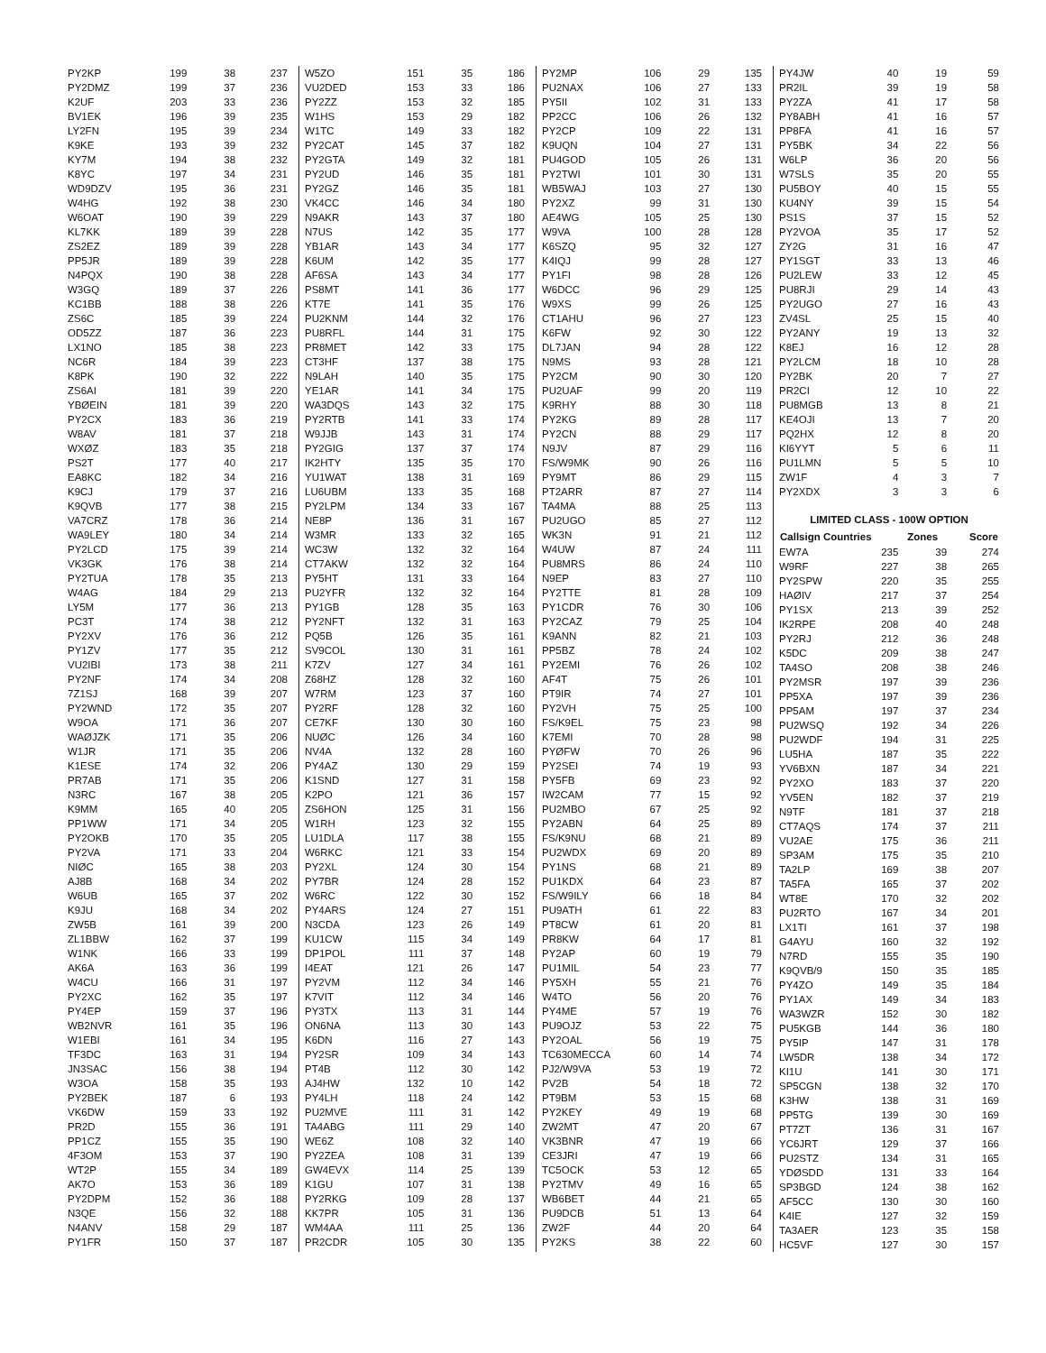| PY2KP | 199 | 38 | 237 |
| PY2DMZ | 199 | 37 | 236 |
| K2UF | 203 | 33 | 236 |
| BV1EK | 196 | 39 | 235 |
| LY2FN | 195 | 39 | 234 |
| K9KE | 193 | 39 | 232 |
| KY7M | 194 | 38 | 232 |
| K8YC | 197 | 34 | 231 |
| WD9DZV | 195 | 36 | 231 |
| W4HG | 192 | 38 | 230 |
| W6OAT | 190 | 39 | 229 |
| KL7KK | 189 | 39 | 228 |
| ZS2EZ | 189 | 39 | 228 |
| PP5JR | 189 | 39 | 228 |
| N4PQX | 190 | 38 | 228 |
| W3GQ | 189 | 37 | 226 |
| KC1BB | 188 | 38 | 226 |
| ZS6C | 185 | 39 | 224 |
| OD5ZZ | 187 | 36 | 223 |
| LX1NO | 185 | 38 | 223 |
| NC6R | 184 | 39 | 223 |
| K8PK | 190 | 32 | 222 |
| ZS6AI | 181 | 39 | 220 |
| YBØEIN | 181 | 39 | 220 |
| PY2CX | 183 | 36 | 219 |
| W8AV | 181 | 37 | 218 |
| WXØZ | 183 | 35 | 218 |
| PS2T | 177 | 40 | 217 |
| EA8KC | 182 | 34 | 216 |
| K9CJ | 179 | 37 | 216 |
| K9QVB | 177 | 38 | 215 |
| VA7CRZ | 178 | 36 | 214 |
| WA9LEY | 180 | 34 | 214 |
| PY2LCD | 175 | 39 | 214 |
| VK3GK | 176 | 38 | 214 |
| PY2TUA | 178 | 35 | 213 |
| W4AG | 184 | 29 | 213 |
| LY5M | 177 | 36 | 213 |
| PC3T | 174 | 38 | 212 |
| PY2XV | 176 | 36 | 212 |
| PY1ZV | 177 | 35 | 212 |
| VU2IBI | 173 | 38 | 211 |
| PY2NF | 174 | 34 | 208 |
| 7Z1SJ | 168 | 39 | 207 |
| PY2WND | 172 | 35 | 207 |
| W9OA | 171 | 36 | 207 |
| WAØJZK | 171 | 35 | 206 |
| W1JR | 171 | 35 | 206 |
| K1ESE | 174 | 32 | 206 |
| PR7AB | 171 | 35 | 206 |
| N3RC | 167 | 38 | 205 |
| K9MM | 165 | 40 | 205 |
| PP1WW | 171 | 34 | 205 |
| PY2OKB | 170 | 35 | 205 |
| PY2VA | 171 | 33 | 204 |
| NIØC | 165 | 38 | 203 |
| AJ8B | 168 | 34 | 202 |
| W6UB | 165 | 37 | 202 |
| K9JU | 168 | 34 | 202 |
| ZW5B | 161 | 39 | 200 |
| ZL1BBW | 162 | 37 | 199 |
| W1NK | 166 | 33 | 199 |
| AK6A | 163 | 36 | 199 |
| W4CU | 166 | 31 | 197 |
| PY2XC | 162 | 35 | 197 |
| PY4EP | 159 | 37 | 196 |
| WB2NVR | 161 | 35 | 196 |
| W1EBI | 161 | 34 | 195 |
| TF3DC | 163 | 31 | 194 |
| JN3SAC | 156 | 38 | 194 |
| W3OA | 158 | 35 | 193 |
| PY2BEK | 187 | 6 | 193 |
| VK6DW | 159 | 33 | 192 |
| PR2D | 155 | 36 | 191 |
| PP1CZ | 155 | 35 | 190 |
| 4F3OM | 153 | 37 | 190 |
| WT2P | 155 | 34 | 189 |
| AK7O | 153 | 36 | 189 |
| PY2DPM | 152 | 36 | 188 |
| N3QE | 156 | 32 | 188 |
| N4ANV | 158 | 29 | 187 |
| PY1FR | 150 | 37 | 187 |
| W5ZO | 151 | 35 | 186 |
| VU2DED | 153 | 33 | 186 |
| PY2ZZ | 153 | 32 | 185 |
| W1HS | 153 | 29 | 182 |
| W1TC | 149 | 33 | 182 |
| PY2CAT | 145 | 37 | 182 |
| PY2GTA | 149 | 32 | 181 |
| PY2UD | 146 | 35 | 181 |
| PY2GZ | 146 | 35 | 181 |
| VK4CC | 146 | 34 | 180 |
| N9AKR | 143 | 37 | 180 |
| N7US | 142 | 35 | 177 |
| YB1AR | 143 | 34 | 177 |
| K6UM | 142 | 35 | 177 |
| AF6SA | 143 | 34 | 177 |
| PS8MT | 141 | 36 | 177 |
| KT7E | 141 | 35 | 176 |
| PU2KNM | 144 | 32 | 176 |
| PU8RFL | 144 | 31 | 175 |
| PR8MET | 142 | 33 | 175 |
| CT3HF | 137 | 38 | 175 |
| N9LAH | 140 | 35 | 175 |
| YE1AR | 141 | 34 | 175 |
| WA3DQS | 143 | 32 | 175 |
| PY2RTB | 141 | 33 | 174 |
| W9JJB | 143 | 31 | 174 |
| PY2GIG | 137 | 37 | 174 |
| IK2HTY | 135 | 35 | 170 |
| YU1WAT | 138 | 31 | 169 |
| LU6UBM | 133 | 35 | 168 |
| PY2LPM | 134 | 33 | 167 |
| NE8P | 136 | 31 | 167 |
| W3MR | 133 | 32 | 165 |
| WC3W | 132 | 32 | 164 |
| CT7AKW | 132 | 32 | 164 |
| PY5HT | 131 | 33 | 164 |
| PU2YFR | 132 | 32 | 164 |
| PY1GB | 128 | 35 | 163 |
| PY2NFT | 132 | 31 | 163 |
| PQ5B | 126 | 35 | 161 |
| SV9COL | 130 | 31 | 161 |
| K7ZV | 127 | 34 | 161 |
| Z68HZ | 128 | 32 | 160 |
| W7RM | 123 | 37 | 160 |
| PY2RF | 128 | 32 | 160 |
| CE7KF | 130 | 30 | 160 |
| NUØC | 126 | 34 | 160 |
| NV4A | 132 | 28 | 160 |
| PY4AZ | 130 | 29 | 159 |
| K1SND | 127 | 31 | 158 |
| K2PO | 121 | 36 | 157 |
| ZS6HON | 125 | 31 | 156 |
| W1RH | 123 | 32 | 155 |
| LU1DLA | 117 | 38 | 155 |
| W6RKC | 121 | 33 | 154 |
| PY2XL | 124 | 30 | 154 |
| PY7BR | 124 | 28 | 152 |
| W6RC | 122 | 30 | 152 |
| PY4ARS | 124 | 27 | 151 |
| N3CDA | 123 | 26 | 149 |
| KU1CW | 115 | 34 | 149 |
| DP1POL | 111 | 37 | 148 |
| I4EAT | 121 | 26 | 147 |
| PY2VM | 112 | 34 | 146 |
| K7VIT | 112 | 34 | 146 |
| PY3TX | 113 | 31 | 144 |
| ON6NA | 113 | 30 | 143 |
| K6DN | 116 | 27 | 143 |
| PY2SR | 109 | 34 | 143 |
| PT4B | 112 | 30 | 142 |
| AJ4HW | 132 | 10 | 142 |
| PY4LH | 118 | 24 | 142 |
| PU2MVE | 111 | 31 | 142 |
| TA4ABG | 111 | 29 | 140 |
| WE6Z | 108 | 32 | 140 |
| PY2ZEA | 108 | 31 | 139 |
| GW4EVX | 114 | 25 | 139 |
| K1GU | 107 | 31 | 138 |
| PY2RKG | 109 | 28 | 137 |
| KK7PR | 105 | 31 | 136 |
| WM4AA | 111 | 25 | 136 |
| PR2CDR | 105 | 30 | 135 |
| PY2MP | 106 | 29 | 135 |
| PU2NAX | 106 | 27 | 133 |
| PY5II | 102 | 31 | 133 |
| PP2CC | 106 | 26 | 132 |
| PY2CP | 109 | 22 | 131 |
| K9UQN | 104 | 27 | 131 |
| PU4GOD | 105 | 26 | 131 |
| PY2TWI | 101 | 30 | 131 |
| WB5WAJ | 103 | 27 | 130 |
| PY2XZ | 99 | 31 | 130 |
| AE4WG | 105 | 25 | 130 |
| W9VA | 100 | 28 | 128 |
| K6SZQ | 95 | 32 | 127 |
| K4IQJ | 99 | 28 | 127 |
| PY1FI | 98 | 28 | 126 |
| W6DCC | 96 | 29 | 125 |
| W9XS | 99 | 26 | 125 |
| CT1AHU | 96 | 27 | 123 |
| K6FW | 92 | 30 | 122 |
| DL7JAN | 94 | 28 | 122 |
| N9MS | 93 | 28 | 121 |
| PY2CM | 90 | 30 | 120 |
| PU2UAF | 99 | 20 | 119 |
| K9RHY | 88 | 30 | 118 |
| PY2KG | 89 | 28 | 117 |
| PY2CN | 88 | 29 | 117 |
| N9JV | 87 | 29 | 116 |
| FS/W9MK | 90 | 26 | 116 |
| PY9MT | 86 | 29 | 115 |
| PT2ARR | 87 | 27 | 114 |
| TA4MA | 88 | 25 | 113 |
| PU2UGO | 85 | 27 | 112 |
| WK3N | 91 | 21 | 112 |
| W4UW | 87 | 24 | 111 |
| PU8MRS | 86 | 24 | 110 |
| N9EP | 83 | 27 | 110 |
| PY2TTE | 81 | 28 | 109 |
| PY1CDR | 76 | 30 | 106 |
| PY2CAZ | 79 | 25 | 104 |
| K9ANN | 82 | 21 | 103 |
| PP5BZ | 78 | 24 | 102 |
| PY2EMI | 76 | 26 | 102 |
| AF4T | 75 | 26 | 101 |
| PT9IR | 74 | 27 | 101 |
| PY2VH | 75 | 25 | 100 |
| FS/K9EL | 75 | 23 | 98 |
| K7EMI | 70 | 28 | 98 |
| PYØFW | 70 | 26 | 96 |
| PY2SEI | 74 | 19 | 93 |
| PY5FB | 69 | 23 | 92 |
| IW2CAM | 77 | 15 | 92 |
| PU2MBO | 67 | 25 | 92 |
| PY2ABN | 64 | 25 | 89 |
| FS/K9NU | 68 | 21 | 89 |
| PU2WDX | 69 | 20 | 89 |
| PY1NS | 68 | 21 | 89 |
| PU1KDX | 64 | 23 | 87 |
| FS/W9ILY | 66 | 18 | 84 |
| PU9ATH | 61 | 22 | 83 |
| PT8CW | 61 | 20 | 81 |
| PR8KW | 64 | 17 | 81 |
| PY2AP | 60 | 19 | 79 |
| PU1MIL | 54 | 23 | 77 |
| PY5XH | 55 | 21 | 76 |
| W4TO | 56 | 20 | 76 |
| PY4ME | 57 | 19 | 76 |
| PU9OJZ | 53 | 22 | 75 |
| PY2OAL | 56 | 19 | 75 |
| TC630MECCA | 60 | 14 | 74 |
| PJ2/W9VA | 53 | 19 | 72 |
| PV2B | 54 | 18 | 72 |
| PT9BM | 53 | 15 | 68 |
| PY2KEY | 49 | 19 | 68 |
| ZW2MT | 47 | 20 | 67 |
| VK3BNR | 47 | 19 | 66 |
| CE3JRI | 47 | 19 | 66 |
| TC5OCK | 53 | 12 | 65 |
| PY2TMV | 49 | 16 | 65 |
| WB6BET | 44 | 21 | 65 |
| PU9DCB | 51 | 13 | 64 |
| ZW2F | 44 | 20 | 64 |
| PY2KS | 38 | 22 | 60 |
| PY4JW | 40 | 19 | 59 |
| PR2IL | 39 | 19 | 58 |
| PY2ZA | 41 | 17 | 58 |
| PY8ABH | 41 | 16 | 57 |
| PP8FA | 41 | 16 | 57 |
| PY5BK | 34 | 22 | 56 |
| W6LP | 36 | 20 | 56 |
| W7SLS | 35 | 20 | 55 |
| PU5BOY | 40 | 15 | 55 |
| KU4NY | 39 | 15 | 54 |
| PS1S | 37 | 15 | 52 |
| PY2VOA | 35 | 17 | 52 |
| ZY2G | 31 | 16 | 47 |
| PY1SGT | 33 | 13 | 46 |
| PU2LEW | 33 | 12 | 45 |
| PU8RJI | 29 | 14 | 43 |
| PY2UGO | 27 | 16 | 43 |
| ZV4SL | 25 | 15 | 40 |
| PY2ANY | 19 | 13 | 32 |
| K8EJ | 16 | 12 | 28 |
| PY2LCM | 18 | 10 | 28 |
| PY2BK | 20 | 7 | 27 |
| PR2CI | 12 | 10 | 22 |
| PU8MGB | 13 | 8 | 21 |
| KE4OJI | 13 | 7 | 20 |
| PQ2HX | 12 | 8 | 20 |
| KI6YYT | 5 | 6 | 11 |
| PU1LMN | 5 | 5 | 10 |
| ZW1F | 4 | 3 | 7 |
| PY2XDX | 3 | 3 | 6 |
| LIMITED CLASS - 100W OPTION | | | |
| Callsign Countries | | Zones | Score |
| EW7A | 235 | 39 | 274 |
| W9RF | 227 | 38 | 265 |
| PY2SPW | 220 | 35 | 255 |
| HAØIV | 217 | 37 | 254 |
| PY1SX | 213 | 39 | 252 |
| IK2RPE | 208 | 40 | 248 |
| PY2RJ | 212 | 36 | 248 |
| K5DC | 209 | 38 | 247 |
| TA4SO | 208 | 38 | 246 |
| PY2MSR | 197 | 39 | 236 |
| PP5XA | 197 | 39 | 236 |
| PP5AM | 197 | 37 | 234 |
| PU2WSQ | 192 | 34 | 226 |
| PU2WDF | 194 | 31 | 225 |
| LU5HA | 187 | 35 | 222 |
| YV6BXN | 187 | 34 | 221 |
| PY2XO | 183 | 37 | 220 |
| YV5EN | 182 | 37 | 219 |
| N9TF | 181 | 37 | 218 |
| CT7AQS | 174 | 37 | 211 |
| VU2AE | 175 | 36 | 211 |
| SP3AM | 175 | 35 | 210 |
| TA2LP | 169 | 38 | 207 |
| TA5FA | 165 | 37 | 202 |
| WT8E | 170 | 32 | 202 |
| PU2RTO | 167 | 34 | 201 |
| LX1TI | 161 | 37 | 198 |
| G4AYU | 160 | 32 | 192 |
| N7RD | 155 | 35 | 190 |
| K9QVB/9 | 150 | 35 | 185 |
| PY4ZO | 149 | 35 | 184 |
| PY1AX | 149 | 34 | 183 |
| WA3WZR | 152 | 30 | 182 |
| PU5KGB | 144 | 36 | 180 |
| PY5IP | 147 | 31 | 178 |
| LW5DR | 138 | 34 | 172 |
| KI1U | 141 | 30 | 171 |
| SP5CGN | 138 | 32 | 170 |
| K3HW | 138 | 31 | 169 |
| PP5TG | 139 | 30 | 169 |
| PT7ZT | 136 | 31 | 167 |
| YC6JRT | 129 | 37 | 166 |
| PU2STZ | 134 | 31 | 165 |
| YDØSDD | 131 | 33 | 164 |
| SP3BGD | 124 | 38 | 162 |
| AF5CC | 130 | 30 | 160 |
| K4IE | 127 | 32 | 159 |
| TA3AER | 123 | 35 | 158 |
| HC5VF | 127 | 30 | 157 |